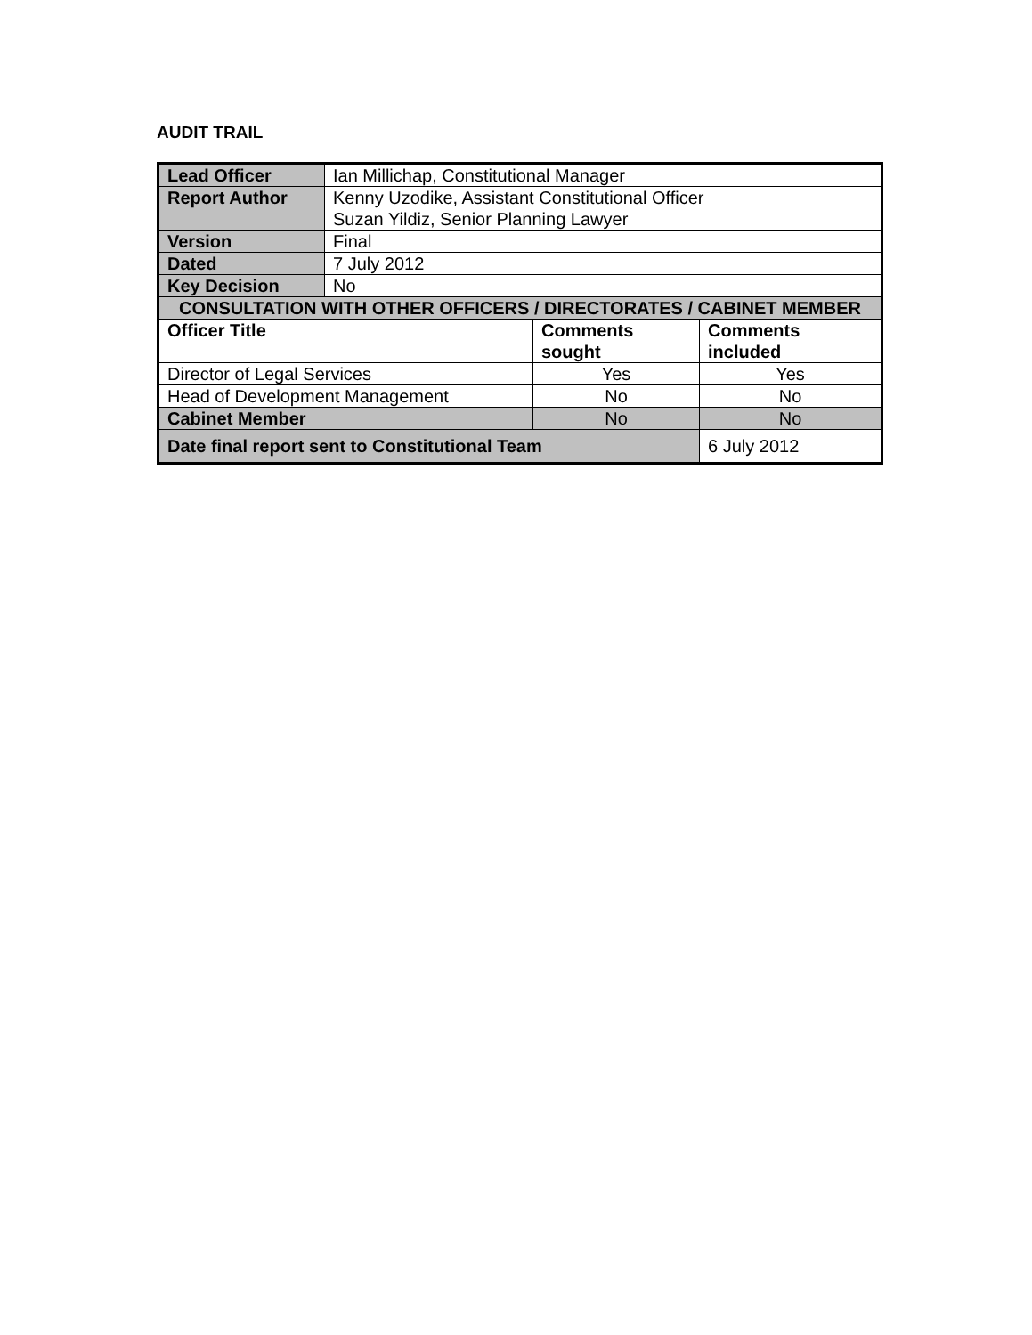AUDIT TRAIL
| Lead Officer | Ian Millichap, Constitutional Manager | | |
| Report Author | Kenny Uzodike, Assistant Constitutional Officer Suzan Yildiz, Senior Planning Lawyer | | |
| Version | Final | | |
| Dated | 7 July 2012 | | |
| Key Decision | No | | |
| CONSULTATION WITH OTHER OFFICERS / DIRECTORATES / CABINET MEMBER | | | |
| Officer Title | | Comments sought | Comments included |
| Director of Legal Services | | Yes | Yes |
| Head of Development Management | | No | No |
| Cabinet Member | | No | No |
| Date final report sent to Constitutional Team | | | 6 July 2012 |